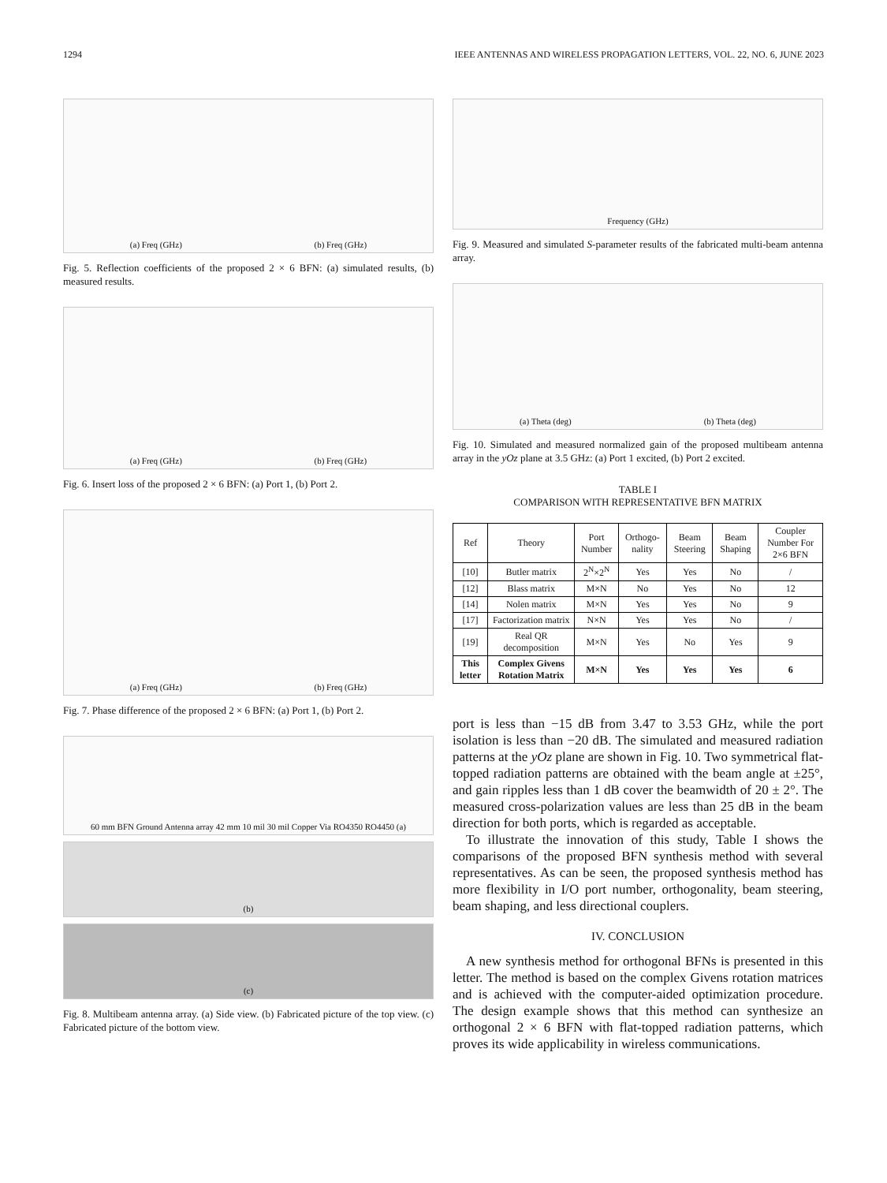1294 IEEE ANTENNAS AND WIRELESS PROPAGATION LETTERS, VOL. 22, NO. 6, JUNE 2023
(a) Freq (GHz) (b) Freq (GHz)
Fig. 5. Reflection coefficients of the proposed 2 × 6 BFN: (a) simulated results, (b) measured results.
(a) Freq (GHz) (b) Freq (GHz)
Fig. 6. Insert loss of the proposed 2 × 6 BFN: (a) Port 1, (b) Port 2.
(a) Freq (GHz) (b) Freq (GHz)
Fig. 7. Phase difference of the proposed 2 × 6 BFN: (a) Port 1, (b) Port 2.
60 mm BFN Ground Antenna array 42 mm 10 mil 30 mil Copper Via RO4350 RO4450 (a)
(b)
(c)
Fig. 8. Multibeam antenna array. (a) Side view. (b) Fabricated picture of the top view. (c) Fabricated picture of the bottom view.
Frequency (GHz)
Fig. 9. Measured and simulated S-parameter results of the fabricated multi-beam antenna array.
(a) Theta (deg) (b) Theta (deg)
Fig. 10. Simulated and measured normalized gain of the proposed multibeam antenna array in the yOz plane at 3.5 GHz: (a) Port 1 excited, (b) Port 2 excited.
TABLE I
COMPARISON WITH REPRESENTATIVE BFN MATRIX
| Ref | Theory | Port Number | Orthogo-nality | Beam Steering | Beam Shaping | Coupler Number For 2×6 BFN |
| --- | --- | --- | --- | --- | --- | --- |
| [10] | Butler matrix | 2<sup>N</sup>×2<sup>N</sup> | Yes | Yes | No | / |
| [12] | Blass matrix | M×N | No | Yes | No | 12 |
| [14] | Nolen matrix | M×N | Yes | Yes | No | 9 |
| [17] | Factorization matrix | N×N | Yes | Yes | No | / |
| [19] | Real QR decomposition | M×N | Yes | No | Yes | 9 |
| This letter | Complex Givens Rotation Matrix | M×N | Yes | Yes | Yes | 6 |
port is less than −15 dB from 3.47 to 3.53 GHz, while the port isolation is less than −20 dB. The simulated and measured radiation patterns at the yOz plane are shown in Fig. 10. Two symmetrical flat-topped radiation patterns are obtained with the beam angle at ±25°, and gain ripples less than 1 dB cover the beamwidth of 20 ± 2°. The measured cross-polarization values are less than 25 dB in the beam direction for both ports, which is regarded as acceptable.
 To illustrate the innovation of this study, Table I shows the comparisons of the proposed BFN synthesis method with several representatives. As can be seen, the proposed synthesis method has more flexibility in I/O port number, orthogonality, beam steering, beam shaping, and less directional couplers.
IV. CONCLUSION
 A new synthesis method for orthogonal BFNs is presented in this letter. The method is based on the complex Givens rotation matrices and is achieved with the computer-aided optimization procedure. The design example shows that this method can synthesize an orthogonal 2 × 6 BFN with flat-topped radiation patterns, which proves its wide applicability in wireless communications.